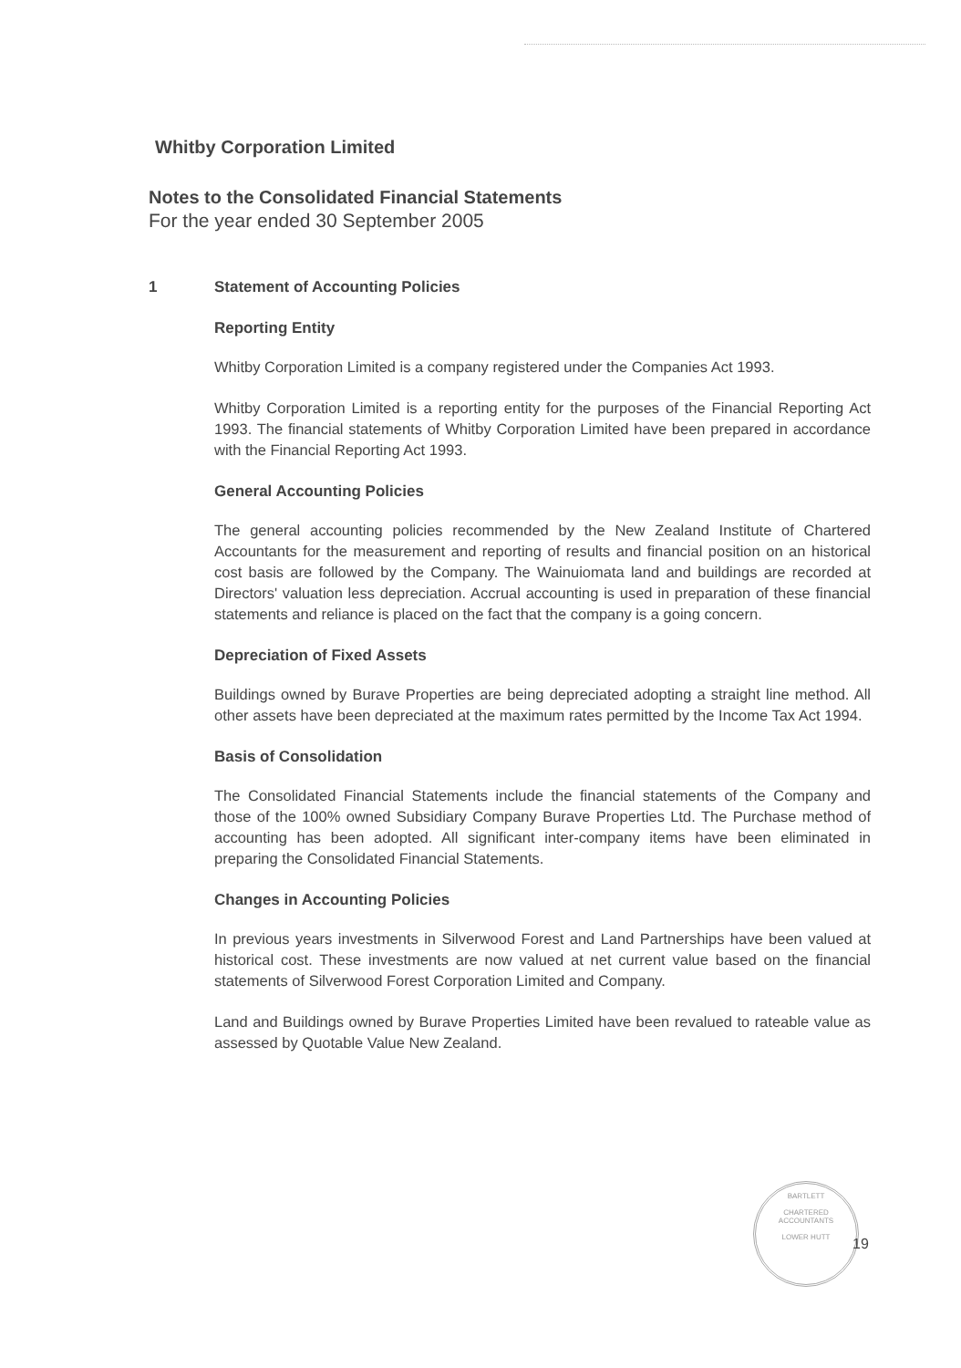Whitby Corporation Limited
Notes to the Consolidated Financial Statements
For the year ended 30 September 2005
1 Statement of Accounting Policies
Reporting Entity
Whitby Corporation Limited is a company registered under the Companies Act 1993.
Whitby Corporation Limited is a reporting entity for the purposes of the Financial Reporting Act 1993. The financial statements of Whitby Corporation Limited have been prepared in accordance with the Financial Reporting Act 1993.
General Accounting Policies
The general accounting policies recommended by the New Zealand Institute of Chartered Accountants for the measurement and reporting of results and financial position on an historical cost basis are followed by the Company. The Wainuiomata land and buildings are recorded at Directors' valuation less depreciation. Accrual accounting is used in preparation of these financial statements and reliance is placed on the fact that the company is a going concern.
Depreciation of Fixed Assets
Buildings owned by Burave Properties are being depreciated adopting a straight line method. All other assets have been depreciated at the maximum rates permitted by the Income Tax Act 1994.
Basis of Consolidation
The Consolidated Financial Statements include the financial statements of the Company and those of the 100% owned Subsidiary Company Burave Properties Ltd. The Purchase method of accounting has been adopted. All significant inter-company items have been eliminated in preparing the Consolidated Financial Statements.
Changes in Accounting Policies
In previous years investments in Silverwood Forest and Land Partnerships have been valued at historical cost. These investments are now valued at net current value based on the financial statements of Silverwood Forest Corporation Limited and Company.
Land and Buildings owned by Burave Properties Limited have been revalued to rateable value as assessed by Quotable Value New Zealand.
BARTLETT
CHARTERED
ACCOUNTANTS
LOWER HUTT
19